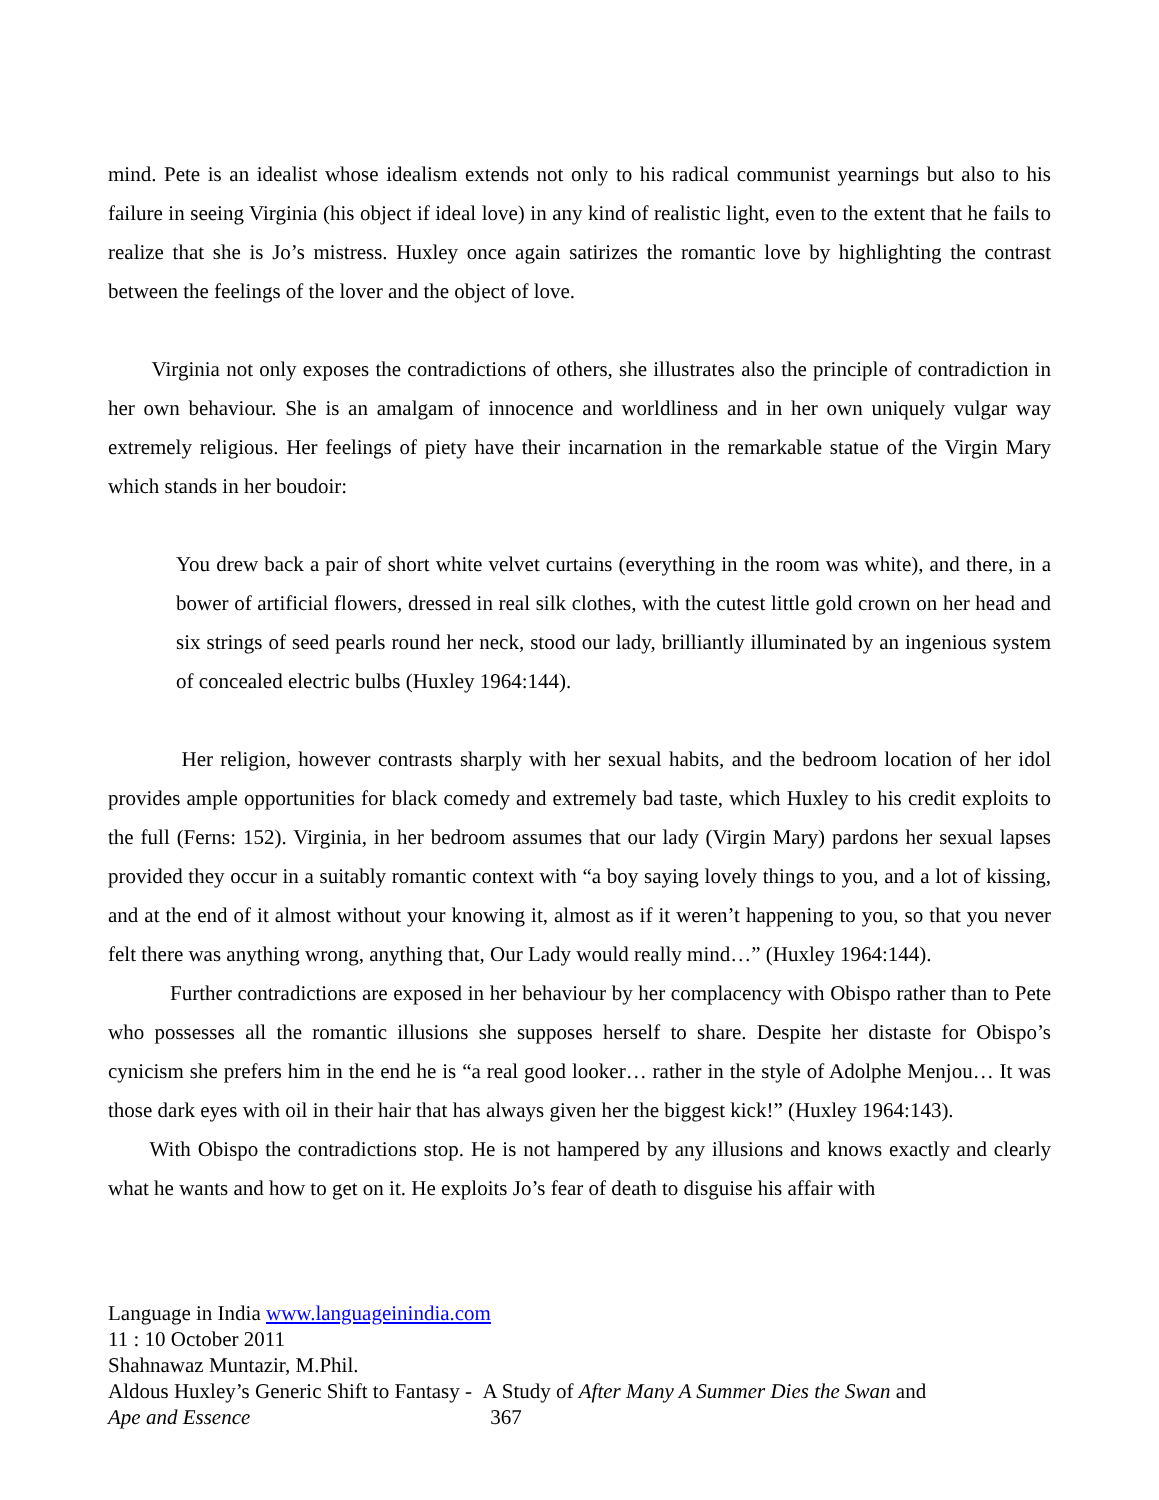mind. Pete is an idealist whose idealism extends not only to his radical communist yearnings but also to his failure in seeing Virginia (his object if ideal love) in any kind of realistic light, even to the extent that he fails to realize that she is Jo’s mistress. Huxley once again satirizes the romantic love by highlighting the contrast between the feelings of the lover and the object of love.
Virginia not only exposes the contradictions of others, she illustrates also the principle of contradiction in her own behaviour. She is an amalgam of innocence and worldliness and in her own uniquely vulgar way extremely religious. Her feelings of piety have their incarnation in the remarkable statue of the Virgin Mary which stands in her boudoir:
You drew back a pair of short white velvet curtains (everything in the room was white), and there, in a bower of artificial flowers, dressed in real silk clothes, with the cutest little gold crown on her head and six strings of seed pearls round her neck, stood our lady, brilliantly illuminated by an ingenious system of concealed electric bulbs (Huxley 1964:144).
Her religion, however contrasts sharply with her sexual habits, and the bedroom location of her idol provides ample opportunities for black comedy and extremely bad taste, which Huxley to his credit exploits to the full (Ferns: 152). Virginia, in her bedroom assumes that our lady (Virgin Mary) pardons her sexual lapses provided they occur in a suitably romantic context with “a boy saying lovely things to you, and a lot of kissing, and at the end of it almost without your knowing it, almost as if it weren’t happening to you, so that you never felt there was anything wrong, anything that, Our Lady would really mind…” (Huxley 1964:144).
Further contradictions are exposed in her behaviour by her complacency with Obispo rather than to Pete who possesses all the romantic illusions she supposes herself to share. Despite her distaste for Obispo’s cynicism she prefers him in the end he is “a real good looker… rather in the style of Adolphe Menjou… It was those dark eyes with oil in their hair that has always given her the biggest kick!” (Huxley 1964:143).
With Obispo the contradictions stop. He is not hampered by any illusions and knows exactly and clearly what he wants and how to get on it. He exploits Jo’s fear of death to disguise his affair with
Language in India www.languageinindia.com
11 : 10 October 2011
Shahnawaz Muntazir, M.Phil.
Aldous Huxley’s Generic Shift to Fantasy - A Study of After Many A Summer Dies the Swan and
Ape and Essence 367